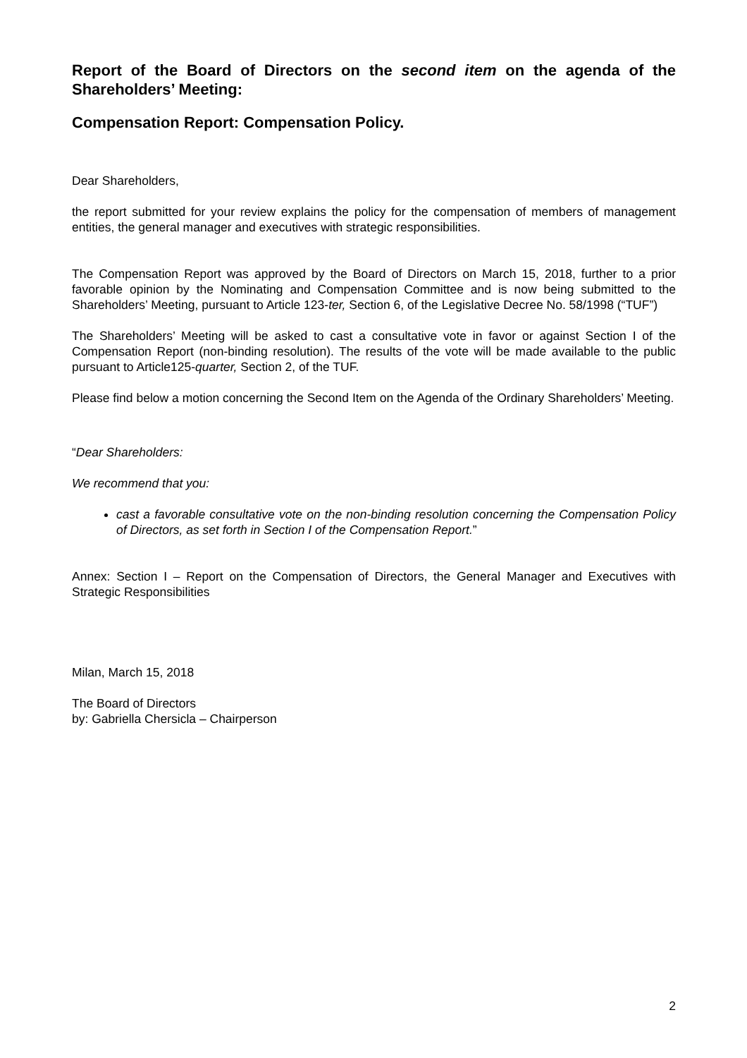Report of the Board of Directors on the second item on the agenda of the Shareholders’ Meeting:
Compensation Report: Compensation Policy.
Dear Shareholders,
the report submitted for your review explains the policy for the compensation of members of management entities, the general manager and executives with strategic responsibilities.
The Compensation Report was approved by the Board of Directors on March 15, 2018, further to a prior favorable opinion by the Nominating and Compensation Committee and is now being submitted to the Shareholders’ Meeting, pursuant to Article 123-ter, Section 6, of the Legislative Decree No. 58/1998 (“TUF”)
The Shareholders’ Meeting will be asked to cast a consultative vote in favor or against Section I of the Compensation Report (non-binding resolution). The results of the vote will be made available to the public pursuant to Article125-quarter, Section 2, of the TUF.
Please find below a motion concerning the Second Item on the Agenda of the Ordinary Shareholders’ Meeting.
“Dear Shareholders:
We recommend that you:
cast a favorable consultative vote on the non-binding resolution concerning the Compensation Policy of Directors, as set forth in Section I of the Compensation Report.”
Annex: Section I – Report on the Compensation of Directors, the General Manager and Executives with Strategic Responsibilities
Milan, March 15, 2018
The Board of Directors
by: Gabriella Chersicla – Chairperson
2